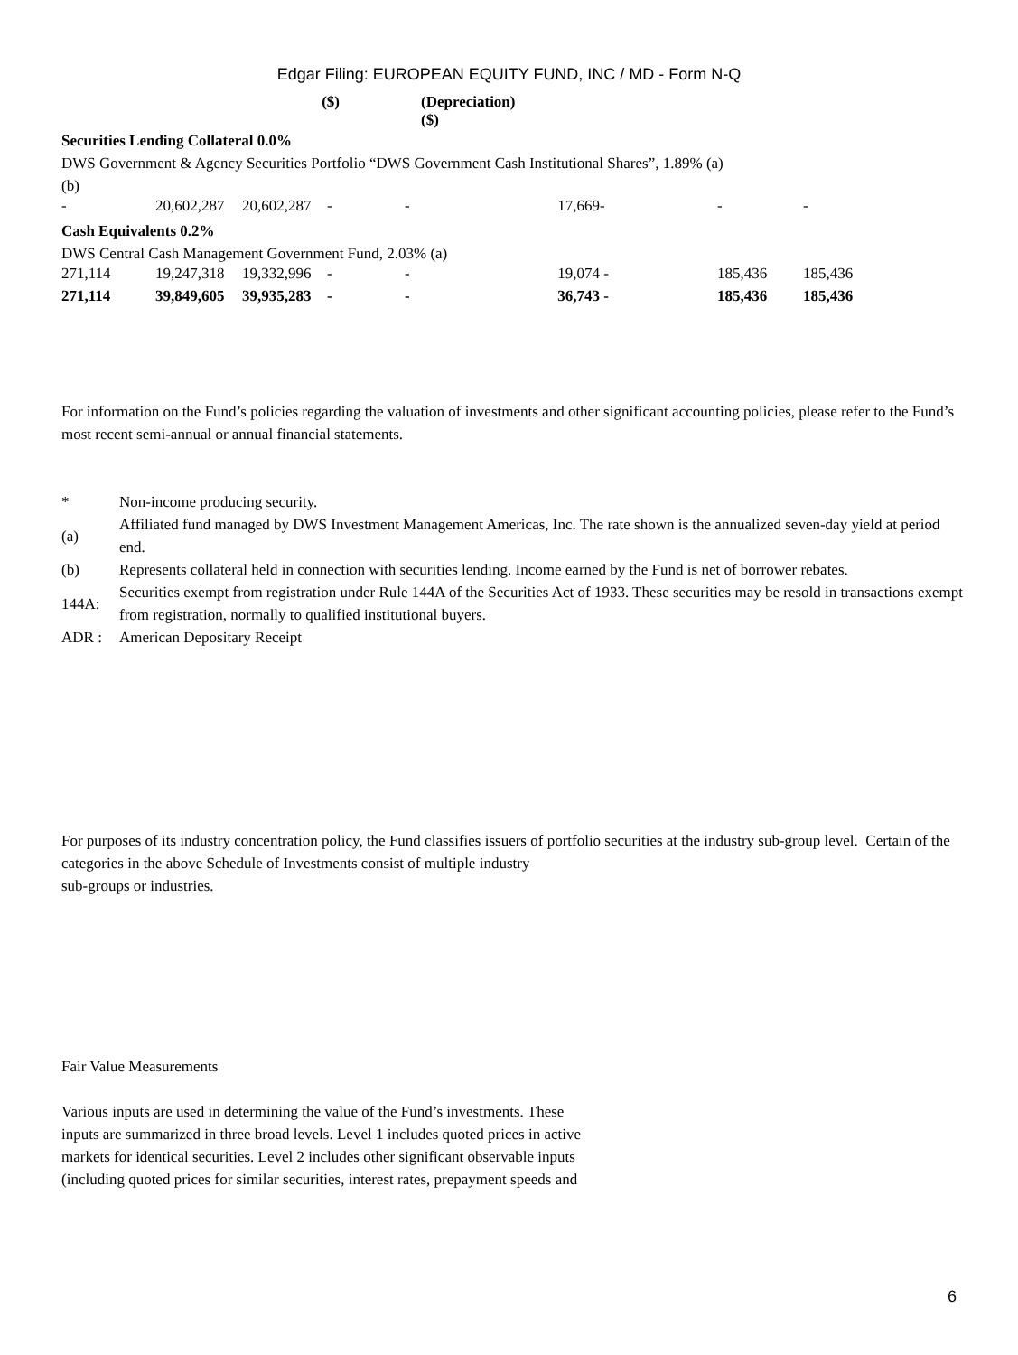Edgar Filing: EUROPEAN EQUITY FUND, INC / MD - Form N-Q
| | | ($) | | | (Depreciation) ($) |
Securities Lending Collateral 0.0%
DWS Government & Agency Securities Portfolio “DWS Government Cash Institutional Shares”, 1.89% (a)
(b)
| - | 20,602,287 | 20,602,287 | - | - | 17,669 | - | - | - |
Cash Equivalents 0.2%
DWS Central Cash Management Government Fund, 2.03% (a)
| 271,114 | 19,247,318 | 19,332,996 | - | - | 19,074 | - | 185,436 | 185,436 |
| 271,114 | 39,849,605 | 39,935,283 | - | - | 36,743 | - | 185,436 | 185,436 |
For information on the Fund’s policies regarding the valuation of investments and other significant accounting policies, please refer to the Fund’s most recent semi-annual or annual financial statements.
| * | Non-income producing security. |
| (a) | Affiliated fund managed by DWS Investment Management Americas, Inc. The rate shown is the annualized seven-day yield at period end. |
| (b) | Represents collateral held in connection with securities lending. Income earned by the Fund is net of borrower rebates. |
| 144A: | Securities exempt from registration under Rule 144A of the Securities Act of 1933. These securities may be resold in transactions exempt from registration, normally to qualified institutional buyers. |
| ADR : | American Depositary Receipt |
For purposes of its industry concentration policy, the Fund classifies issuers of portfolio securities at the industry sub-group level. Certain of the categories in the above Schedule of Investments consist of multiple industry
sub-groups or industries.
Fair Value Measurements
Various inputs are used in determining the value of the Fund’s investments. These inputs are summarized in three broad levels. Level 1 includes quoted prices in active markets for identical securities. Level 2 includes other significant observable inputs (including quoted prices for similar securities, interest rates, prepayment speeds and
6